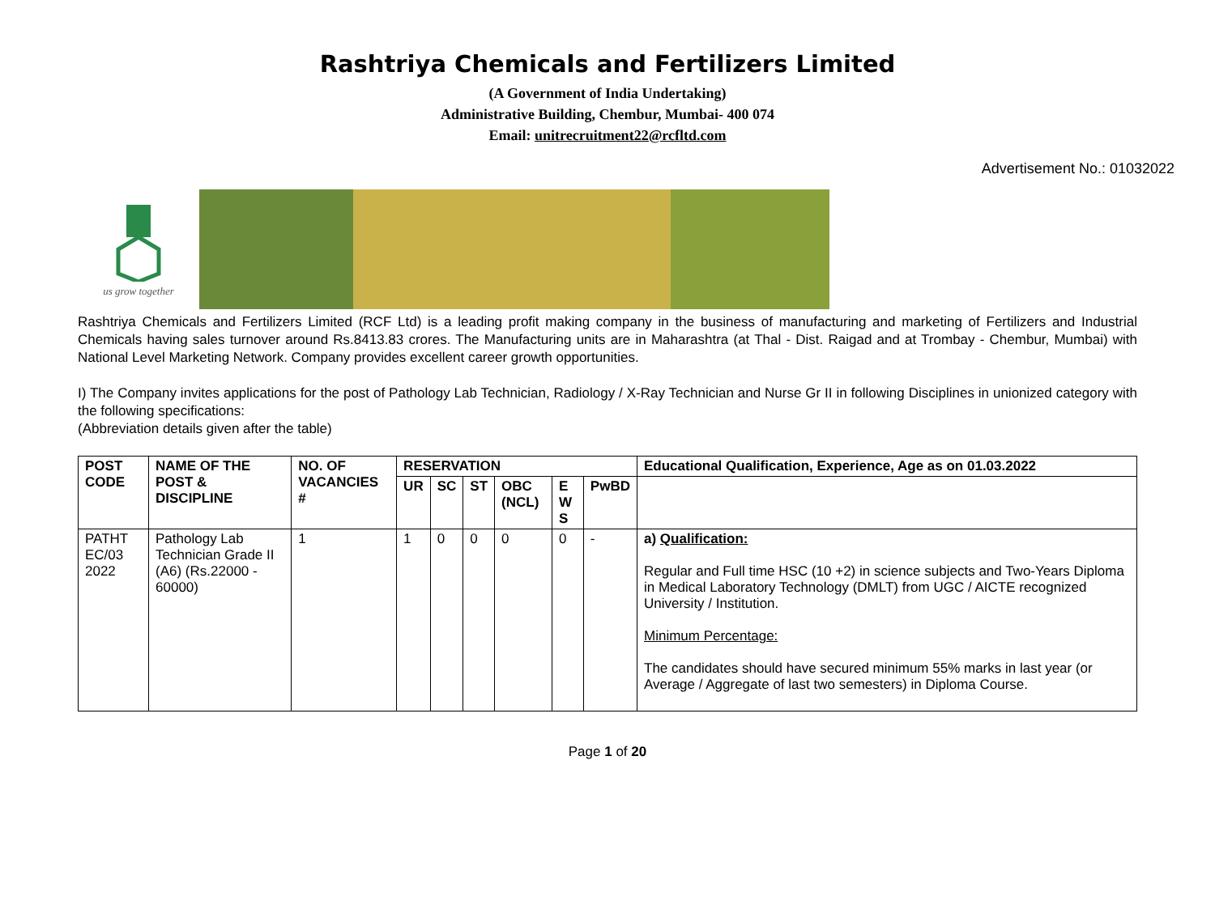Rashtriya Chemicals and Fertilizers Limited
(A Government of India Undertaking)
Administrative Building, Chembur, Mumbai- 400 074
Email: unitrecruitment22@rcfltd.com
Advertisement No.: 01032022
us grow together
Rashtriya Chemicals and Fertilizers Limited (RCF Ltd) is a leading profit making company in the business of manufacturing and marketing of Fertilizers and Industrial Chemicals having sales turnover around Rs.8413.83 crores. The Manufacturing units are in Maharashtra (at Thal - Dist. Raigad and at Trombay - Chembur, Mumbai) with National Level Marketing Network. Company provides excellent career growth opportunities.
I) The Company invites applications for the post of Pathology Lab Technician, Radiology / X-Ray Technician and Nurse Gr II in following Disciplines in unionized category with the following specifications:
(Abbreviation details given after the table)
| POST CODE | NAME OF THE POST & DISCIPLINE | NO. OF VACANCIES # | RESERVATION | | | | | | Educational Qualification, Experience, Age as on 01.03.2022 |
| --- | --- | --- | --- | --- | --- | --- | --- | --- | --- |
| | | | UR | SC | ST | OBC (NCL) | E W S | PwBD | |
| PATHT EC/03 2022 | Pathology Lab Technician Grade II (A6) (Rs.22000 - 60000) | 1 | 1 | 0 | 0 | 0 | 0 | - | a) Qualification: Regular and Full time HSC (10 +2) in science subjects and Two-Years Diploma in Medical Laboratory Technology (DMLT) from UGC / AICTE recognized University / Institution. Minimum Percentage: The candidates should have secured minimum 55% marks in last year (or Average / Aggregate of last two semesters) in Diploma Course. |
Page 1 of 20